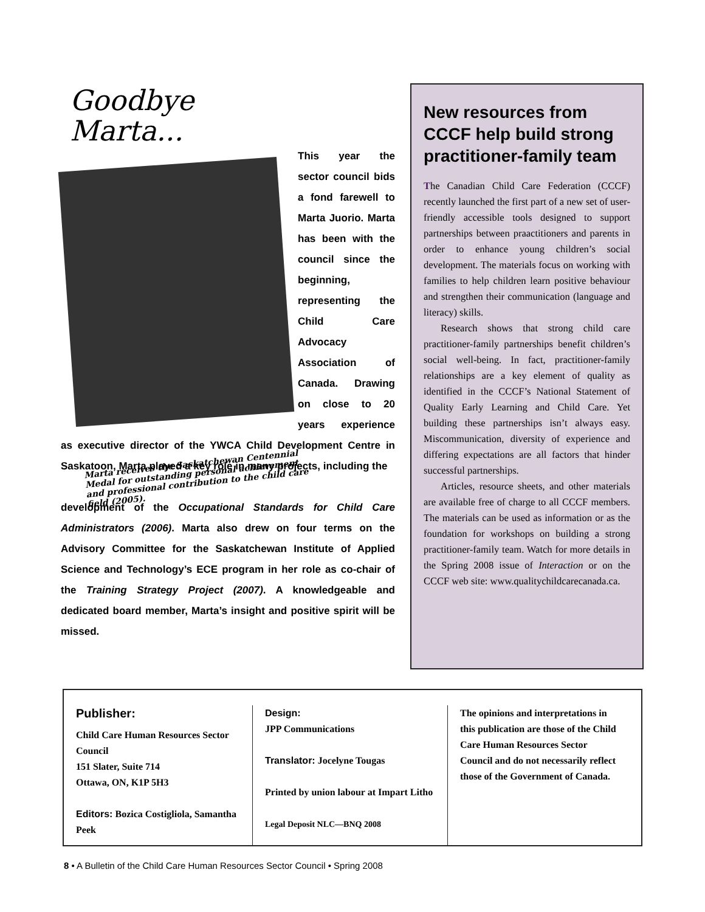Goodbye Marta...
This year the sector council bids a fond farewell to Marta Juorio. Marta has been with the council since the beginning, representing the Child Care Advocacy Association of Canada. Drawing on close to 20 years experience as executive director of the YWCA Child Development Centre in Saskatoon, Marta played a key role in many projects, including the
Marta receives the Saskatchewan Centennial Medal for outstanding personal achievement and professional contribution to the child care field (2005).
development of the Occupational Standards for Child Care Administrators (2006). Marta also drew on four terms on the Advisory Committee for the Saskatchewan Institute of Applied Science and Technology’s ECE program in her role as co-chair of the Training Strategy Project (2007). A knowledgeable and dedicated board member, Marta’s insight and positive spirit will be missed.
New resources from CCCF help build strong practitioner-family team
The Canadian Child Care Federation (CCCF) recently launched the first part of a new set of user-friendly accessible tools designed to support partnerships between praactitioners and parents in order to enhance young children’s social development. The materials focus on working with families to help children learn positive behaviour and strengthen their communication (language and literacy) skills.
Research shows that strong child care practitioner-family partnerships benefit children’s social well-being. In fact, practitioner-family relationships are a key element of quality as identified in the CCCF’s National Statement of Quality Early Learning and Child Care. Yet building these partnerships isn’t always easy. Miscommunication, diversity of experience and differing expectations are all factors that hinder successful partnerships.
Articles, resource sheets, and other materials are available free of charge to all CCCF members. The materials can be used as information or as the foundation for workshops on building a strong practitioner-family team. Watch for more details in the Spring 2008 issue of Interaction or on the CCCF web site: www.qualitychildcarecanada.ca.
Publisher:
Child Care Human Resources Sector Council
151 Slater, Suite 714
Ottawa, ON, K1P 5H3
Editors: Bozica Costigliola, Samantha Peek
Design:
JPP Communications
Translator: Jocelyne Tougas
Printed by union labour at Impart Litho
Legal Deposit NLC—BNQ 2008
The opinions and interpretations in this publication are those of the Child Care Human Resources Sector Council and do not necessarily reflect those of the Government of Canada.
8 • A Bulletin of the Child Care Human Resources Sector Council • Spring 2008